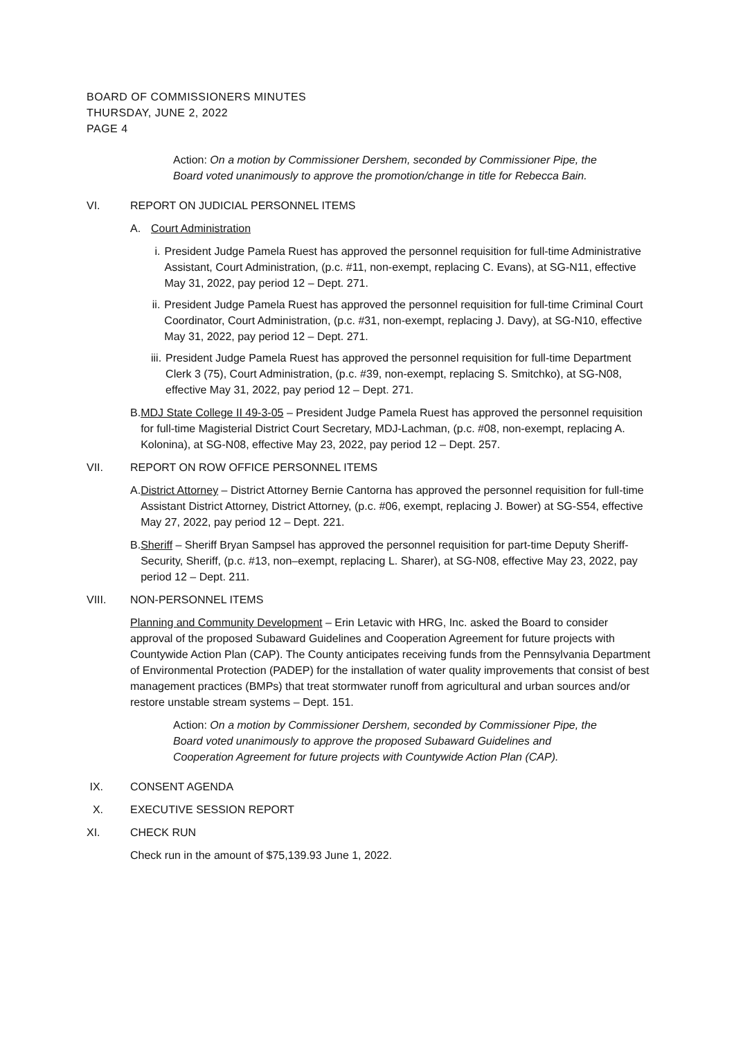BOARD OF COMMISSIONERS MINUTES
THURSDAY, JUNE 2, 2022
PAGE 4
Action: On a motion by Commissioner Dershem, seconded by Commissioner Pipe, the Board voted unanimously to approve the promotion/change in title for Rebecca Bain.
VI. REPORT ON JUDICIAL PERSONNEL ITEMS
A. Court Administration
i. President Judge Pamela Ruest has approved the personnel requisition for full-time Administrative Assistant, Court Administration, (p.c. #11, non-exempt, replacing C. Evans), at SG-N11, effective May 31, 2022, pay period 12 – Dept. 271.
ii. President Judge Pamela Ruest has approved the personnel requisition for full-time Criminal Court Coordinator, Court Administration, (p.c. #31, non-exempt, replacing J. Davy), at SG-N10, effective May 31, 2022, pay period 12 – Dept. 271.
iii.
President Judge Pamela Ruest has approved the personnel requisition for full-time Department Clerk 3 (75), Court Administration, (p.c. #39, non-exempt, replacing S. Smitchko), at SG-N08, effective May 31, 2022, pay period 12 – Dept. 271.
B. MDJ State College II 49-3-05 – President Judge Pamela Ruest has approved the personnel requisition for full-time Magisterial District Court Secretary, MDJ-Lachman, (p.c. #08, non-exempt, replacing A. Kolonina), at SG-N08, effective May 23, 2022, pay period 12 – Dept. 257.
VII. REPORT ON ROW OFFICE PERSONNEL ITEMS
A. District Attorney – District Attorney Bernie Cantorna has approved the personnel requisition for full-time Assistant District Attorney, District Attorney, (p.c. #06, exempt, replacing J. Bower) at SG-S54, effective May 27, 2022, pay period 12 – Dept. 221.
B. Sheriff – Sheriff Bryan Sampsel has approved the personnel requisition for part-time Deputy Sheriff-Security, Sheriff, (p.c. #13, non–exempt, replacing L. Sharer), at SG-N08, effective May 23, 2022, pay period 12 – Dept. 211.
VIII. NON-PERSONNEL ITEMS
Planning and Community Development – Erin Letavic with HRG, Inc. asked the Board to consider approval of the proposed Subaward Guidelines and Cooperation Agreement for future projects with Countywide Action Plan (CAP). The County anticipates receiving funds from the Pennsylvania Department of Environmental Protection (PADEP) for the installation of water quality improvements that consist of best management practices (BMPs) that treat stormwater runoff from agricultural and urban sources and/or restore unstable stream systems – Dept. 151.
Action: On a motion by Commissioner Dershem, seconded by Commissioner Pipe, the Board voted unanimously to approve the proposed Subaward Guidelines and Cooperation Agreement for future projects with Countywide Action Plan (CAP).
IX. CONSENT AGENDA
X. EXECUTIVE SESSION REPORT
XI. CHECK RUN
Check run in the amount of $75,139.93 June 1, 2022.